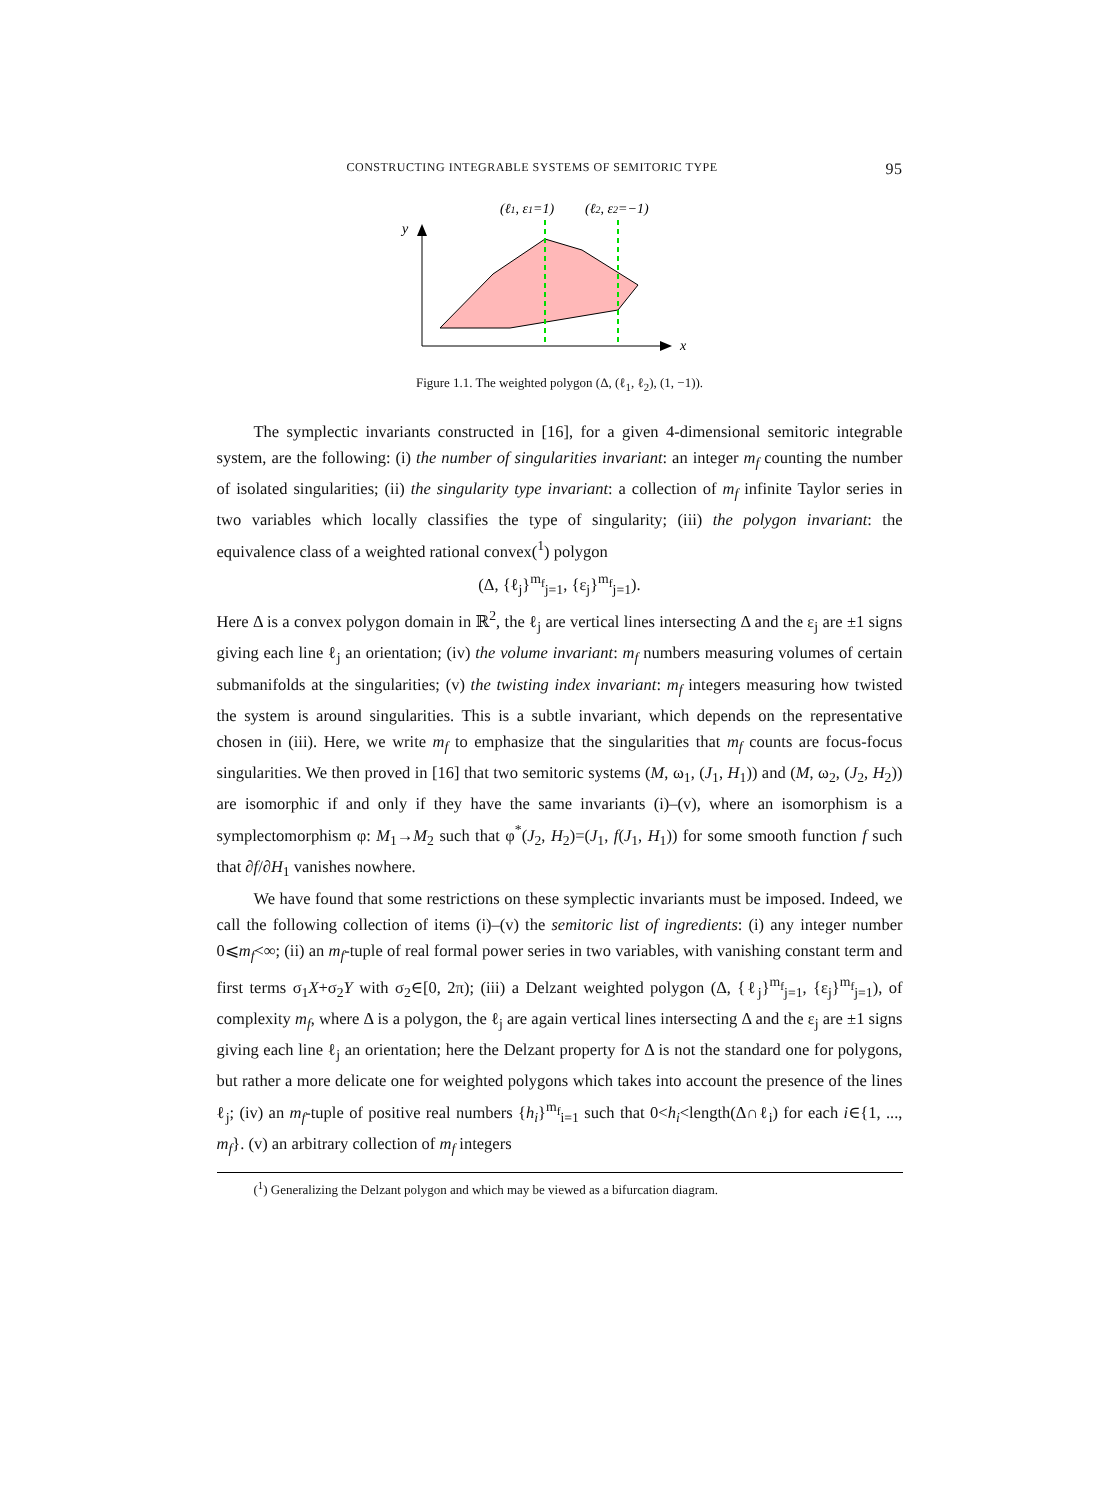CONSTRUCTING INTEGRABLE SYSTEMS OF SEMITORIC TYPE 95
(ℓ1, ε1=1)
(ℓ2, ε2=−1)
y
x
Figure 1.1. The weighted polygon (Δ, (ℓ<sub>1</sub>, ℓ<sub>2</sub>), (1, −1)).
The symplectic invariants constructed in [16], for a given 4-dimensional semitoric integrable system, are the following: (i) the number of singularities invariant: an integer m<sub>f</sub> counting the number of isolated singularities; (ii) the singularity type invariant: a collection of m<sub>f</sub> infinite Taylor series in two variables which locally classifies the type of singularity; (iii) the polygon invariant: the equivalence class of a weighted rational convex(<sup>1</sup>) polygon
(Δ, {ℓ<sub>j</sub>}<sup>m<sub>f</sub></sup><sub>j=1</sub>, {ε<sub>j</sub>}<sup>m<sub>f</sub></sup><sub>j=1</sub>).
Here Δ is a convex polygon domain in ℝ<sup>2</sup>, the ℓ<sub>j</sub> are vertical lines intersecting Δ and the ε<sub>j</sub> are ±1 signs giving each line ℓ<sub>j</sub> an orientation; (iv) the volume invariant: m<sub>f</sub> numbers measuring volumes of certain submanifolds at the singularities; (v) the twisting index invariant: m<sub>f</sub> integers measuring how twisted the system is around singularities. This is a subtle invariant, which depends on the representative chosen in (iii). Here, we write m<sub>f</sub> to emphasize that the singularities that m<sub>f</sub> counts are focus-focus singularities. We then proved in [16] that two semitoric systems (M, ω<sub>1</sub>, (J<sub>1</sub>, H<sub>1</sub>)) and (M, ω<sub>2</sub>, (J<sub>2</sub>, H<sub>2</sub>)) are isomorphic if and only if they have the same invariants (i)–(v), where an isomorphism is a symplectomorphism φ: M<sub>1</sub>→M<sub>2</sub> such that φ<sup>*</sup>(J<sub>2</sub>, H<sub>2</sub>)=(J<sub>1</sub>, f(J<sub>1</sub>, H<sub>1</sub>)) for some smooth function f such that ∂f/∂H<sub>1</sub> vanishes nowhere.
We have found that some restrictions on these symplectic invariants must be imposed. Indeed, we call the following collection of items (i)–(v) the semitoric list of ingredients: (i) any integer number 0⩽m<sub>f</sub><∞; (ii) an m<sub>f</sub>-tuple of real formal power series in two variables, with vanishing constant term and first terms σ<sub>1</sub>X+σ<sub>2</sub>Y with σ<sub>2</sub>∈[0, 2π); (iii) a Delzant weighted polygon (Δ, {ℓ<sub>j</sub>}<sup>m<sub>f</sub></sup><sub>j=1</sub>, {ε<sub>j</sub>}<sup>m<sub>f</sub></sup><sub>j=1</sub>), of complexity m<sub>f</sub>, where Δ is a polygon, the ℓ<sub>j</sub> are again vertical lines intersecting Δ and the ε<sub>j</sub> are ±1 signs giving each line ℓ<sub>j</sub> an orientation; here the Delzant property for Δ is not the standard one for polygons, but rather a more delicate one for weighted polygons which takes into account the presence of the lines ℓ<sub>j</sub>; (iv) an m<sub>f</sub>-tuple of positive real numbers {h<sub>i</sub>}<sup>m<sub>f</sub></sup><sub>i=1</sub> such that 0<h<sub>i</sub><length(Δ∩ℓ<sub>i</sub>) for each i∈{1, ..., m<sub>f</sub>}. (v) an arbitrary collection of m<sub>f</sub> integers
(<sup>1</sup>) Generalizing the Delzant polygon and which may be viewed as a bifurcation diagram.